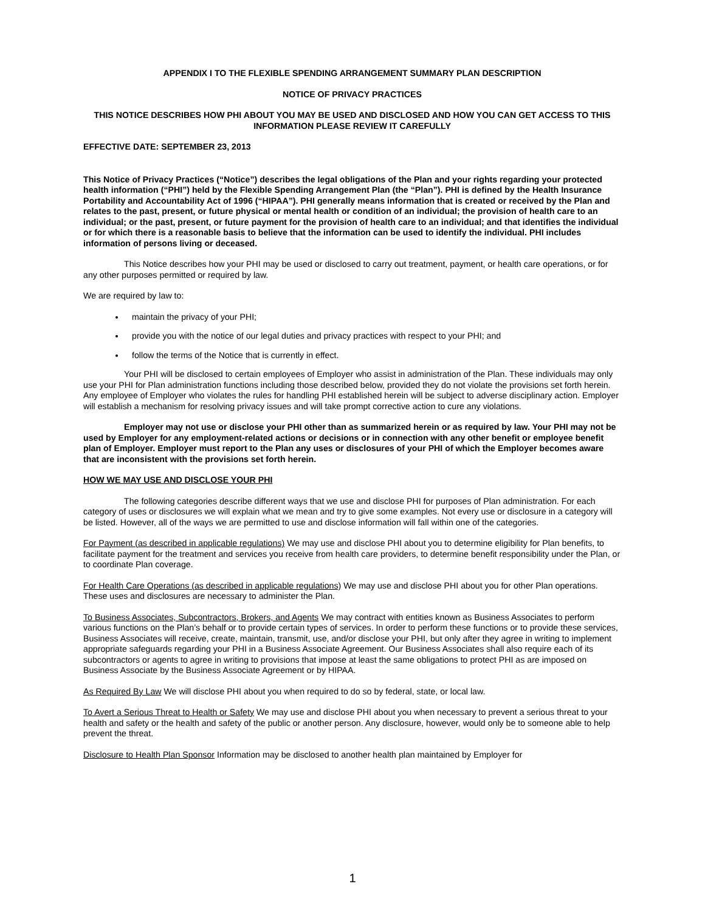APPENDIX I TO THE FLEXIBLE SPENDING ARRANGEMENT SUMMARY PLAN DESCRIPTION
NOTICE OF PRIVACY PRACTICES
THIS NOTICE DESCRIBES HOW PHI ABOUT YOU MAY BE USED AND DISCLOSED AND HOW YOU CAN GET ACCESS TO THIS INFORMATION PLEASE REVIEW IT CAREFULLY
EFFECTIVE DATE: SEPTEMBER 23, 2013
This Notice of Privacy Practices (“Notice”) describes the legal obligations of the Plan and your rights regarding your protected health information (“PHI”) held by the Flexible Spending Arrangement Plan (the “Plan”). PHI is defined by the Health Insurance Portability and Accountability Act of 1996 (“HIPAA”). PHI generally means information that is created or received by the Plan and relates to the past, present, or future physical or mental health or condition of an individual; the provision of health care to an individual; or the past, present, or future payment for the provision of health care to an individual; and that identifies the individual or for which there is a reasonable basis to believe that the information can be used to identify the individual. PHI includes information of persons living or deceased.
This Notice describes how your PHI may be used or disclosed to carry out treatment, payment, or health care operations, or for any other purposes permitted or required by law.
We are required by law to:
maintain the privacy of your PHI;
provide you with the notice of our legal duties and privacy practices with respect to your PHI; and
follow the terms of the Notice that is currently in effect.
Your PHI will be disclosed to certain employees of Employer who assist in administration of the Plan. These individuals may only use your PHI for Plan administration functions including those described below, provided they do not violate the provisions set forth herein. Any employee of Employer who violates the rules for handling PHI established herein will be subject to adverse disciplinary action. Employer will establish a mechanism for resolving privacy issues and will take prompt corrective action to cure any violations.
Employer may not use or disclose your PHI other than as summarized herein or as required by law. Your PHI may not be used by Employer for any employment-related actions or decisions or in connection with any other benefit or employee benefit plan of Employer. Employer must report to the Plan any uses or disclosures of your PHI of which the Employer becomes aware that are inconsistent with the provisions set forth herein.
HOW WE MAY USE AND DISCLOSE YOUR PHI
The following categories describe different ways that we use and disclose PHI for purposes of Plan administration. For each category of uses or disclosures we will explain what we mean and try to give some examples. Not every use or disclosure in a category will be listed. However, all of the ways we are permitted to use and disclose information will fall within one of the categories.
For Payment (as described in applicable regulations) We may use and disclose PHI about you to determine eligibility for Plan benefits, to facilitate payment for the treatment and services you receive from health care providers, to determine benefit responsibility under the Plan, or to coordinate Plan coverage.
For Health Care Operations (as described in applicable regulations) We may use and disclose PHI about you for other Plan operations. These uses and disclosures are necessary to administer the Plan.
To Business Associates, Subcontractors, Brokers, and Agents We may contract with entities known as Business Associates to perform various functions on the Plan’s behalf or to provide certain types of services. In order to perform these functions or to provide these services, Business Associates will receive, create, maintain, transmit, use, and/or disclose your PHI, but only after they agree in writing to implement appropriate safeguards regarding your PHI in a Business Associate Agreement. Our Business Associates shall also require each of its subcontractors or agents to agree in writing to provisions that impose at least the same obligations to protect PHI as are imposed on Business Associate by the Business Associate Agreement or by HIPAA.
As Required By Law We will disclose PHI about you when required to do so by federal, state, or local law.
To Avert a Serious Threat to Health or Safety We may use and disclose PHI about you when necessary to prevent a serious threat to your health and safety or the health and safety of the public or another person. Any disclosure, however, would only be to someone able to help prevent the threat.
Disclosure to Health Plan Sponsor Information may be disclosed to another health plan maintained by Employer for
1